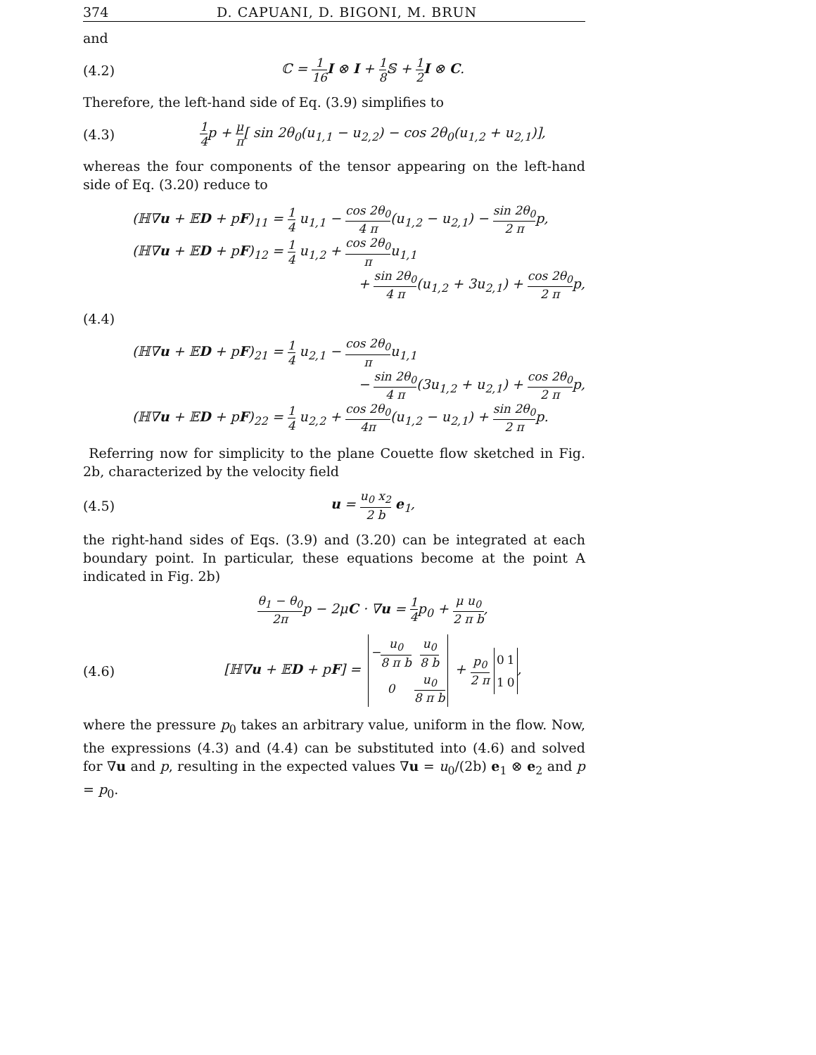374 D. CAPUANI, D. BIGONI, M. BRUN
and
(4.2) ℂ = 1 16 I ⊗ I + 1 8 𝕊 + 1 2 I ⊗ C.
Therefore, the left-hand side of Eq. (3.9) simplifies to
(4.3) 1 4p + μ π[ sin 2θ<sub>0</sub>(u<sub>1,1</sub> − u<sub>2,2</sub>) − cos 2θ<sub>0</sub>(u<sub>1,2</sub> + u<sub>2,1</sub>)],
whereas the four components of the tensor appearing on the left-hand side of Eq. (3.20) reduce to
(ℍ∇u + 𝔼D + pF)<sub>11</sub> = 1 4 u<sub>1,1</sub> − cos 2θ<sub>0</sub> 4 π(u<sub>1,2</sub> − u<sub>2,1</sub>) − sin 2θ<sub>0</sub> 2 πp,
(ℍ∇u + 𝔼D + pF)<sub>12</sub> = 1 4 u<sub>1,2</sub> + cos 2θ<sub>0</sub> πu<sub>1,1</sub>
+ sin 2θ<sub>0</sub> 4 π(u<sub>1,2</sub> + 3u<sub>2,1</sub>) + cos 2θ<sub>0</sub> 2 πp,
(4.4)
(ℍ∇u + 𝔼D + pF)<sub>21</sub> = 1 4 u<sub>2,1</sub> − cos 2θ<sub>0</sub> πu<sub>1,1</sub>
− sin 2θ<sub>0</sub> 4 π(3u<sub>1,2</sub> + u<sub>2,1</sub>) + cos 2θ<sub>0</sub> 2 πp,
(ℍ∇u + 𝔼D + pF)<sub>22</sub> = 1 4 u<sub>2,2</sub> + cos 2θ<sub>0</sub> 4π(u<sub>1,2</sub> − u<sub>2,1</sub>) + sin 2θ<sub>0</sub> 2 πp.
Referring now for simplicity to the plane Couette flow sketched in Fig. 2b, characterized by the velocity field
(4.5) u = u<sub>0</sub> x<sub>2</sub> 2 b e<sub>1</sub>,
the right-hand sides of Eqs. (3.9) and (3.20) can be integrated at each boundary point. In particular, these equations become at the point A indicated in Fig. 2b)
θ<sub>1</sub> − θ<sub>0</sub> 2πp − 2μC · ∇u = 1 4p<sub>0</sub> + μ u<sub>0</sub> 2 π b,
(4.6) [ℍ∇u + 𝔼D + pF] =
| − u<sub>0</sub> 8 π b | u<sub>0</sub> 8 b |
| 0 | u<sub>0</sub> 8 π b |
+ p<sub>0</sub> 2 π
| 0 | 1 |
| 1 | 0 |
,
where the pressure p<sub>0</sub> takes an arbitrary value, uniform in the flow. Now, the expressions (4.3) and (4.4) can be substituted into (4.6) and solved for ∇u and p, resulting in the expected values ∇u = u<sub>0</sub>/(2b) e<sub>1</sub> ⊗ e<sub>2</sub> and p = p<sub>0</sub>.